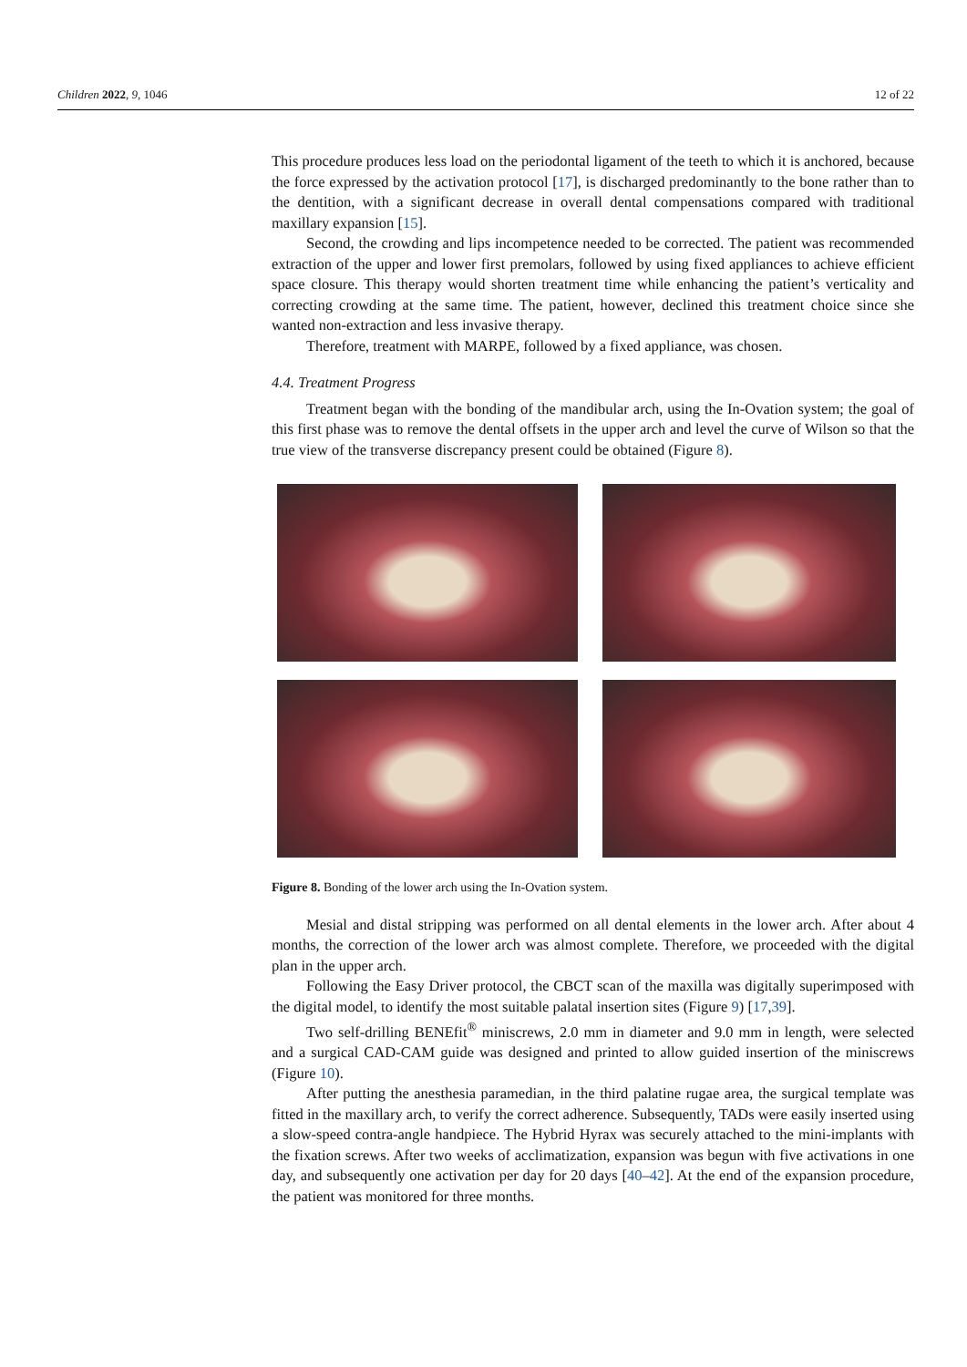Children 2022, 9, 1046 12 of 22
This procedure produces less load on the periodontal ligament of the teeth to which it is anchored, because the force expressed by the activation protocol [17], is discharged predominantly to the bone rather than to the dentition, with a significant decrease in overall dental compensations compared with traditional maxillary expansion [15].
Second, the crowding and lips incompetence needed to be corrected. The patient was recommended extraction of the upper and lower first premolars, followed by using fixed appliances to achieve efficient space closure. This therapy would shorten treatment time while enhancing the patient’s verticality and correcting crowding at the same time. The patient, however, declined this treatment choice since she wanted non-extraction and less invasive therapy.
Therefore, treatment with MARPE, followed by a fixed appliance, was chosen.
4.4. Treatment Progress
Treatment began with the bonding of the mandibular arch, using the In-Ovation system; the goal of this first phase was to remove the dental offsets in the upper arch and level the curve of Wilson so that the true view of the transverse discrepancy present could be obtained (Figure 8).
Figure 8. Bonding of the lower arch using the In-Ovation system.
Mesial and distal stripping was performed on all dental elements in the lower arch. After about 4 months, the correction of the lower arch was almost complete. Therefore, we proceeded with the digital plan in the upper arch.
Following the Easy Driver protocol, the CBCT scan of the maxilla was digitally superimposed with the digital model, to identify the most suitable palatal insertion sites (Figure 9) [17,39].
Two self-drilling BENEfit<sup>®</sup> miniscrews, 2.0 mm in diameter and 9.0 mm in length, were selected and a surgical CAD-CAM guide was designed and printed to allow guided insertion of the miniscrews (Figure 10).
After putting the anesthesia paramedian, in the third palatine rugae area, the surgical template was fitted in the maxillary arch, to verify the correct adherence. Subsequently, TADs were easily inserted using a slow-speed contra-angle handpiece. The Hybrid Hyrax was securely attached to the mini-implants with the fixation screws. After two weeks of acclimatization, expansion was begun with five activations in one day, and subsequently one activation per day for 20 days [40–42]. At the end of the expansion procedure, the patient was monitored for three months.